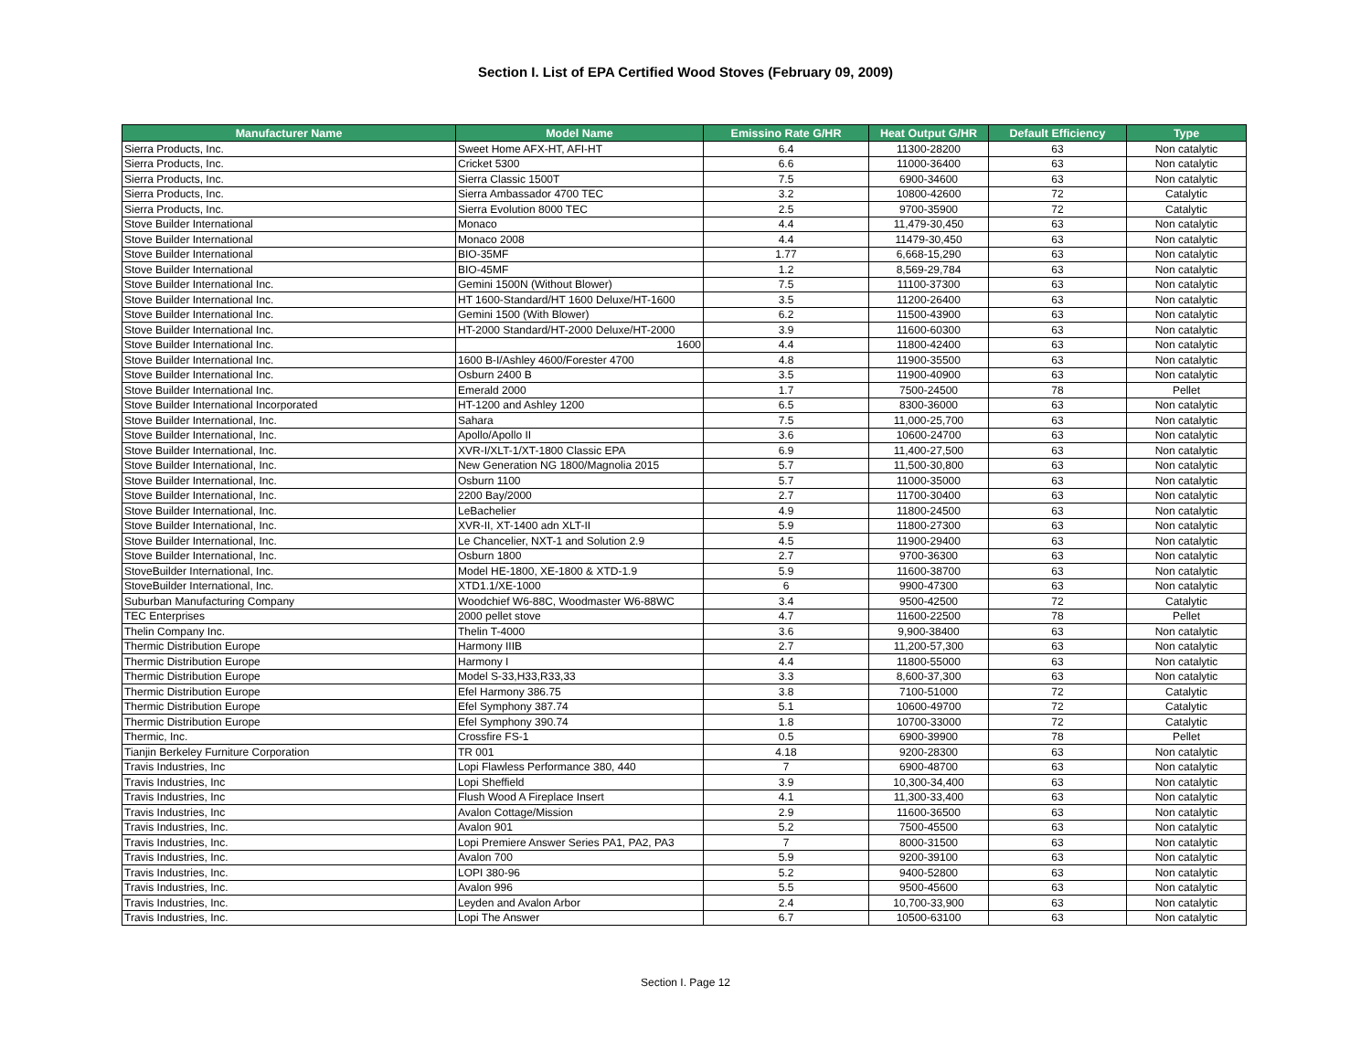Section I. List of EPA Certified Wood Stoves (February 09, 2009)
| Manufacturer Name | Model Name | Emissino Rate G/HR | Heat Output G/HR | Default Efficiency | Type |
| --- | --- | --- | --- | --- | --- |
| Sierra Products, Inc. | Sweet Home AFX-HT, AFI-HT | 6.4 | 11300-28200 | 63 | Non catalytic |
| Sierra Products, Inc. | Cricket 5300 | 6.6 | 11000-36400 | 63 | Non catalytic |
| Sierra Products, Inc. | Sierra Classic 1500T | 7.5 | 6900-34600 | 63 | Non catalytic |
| Sierra Products, Inc. | Sierra Ambassador 4700 TEC | 3.2 | 10800-42600 | 72 | Catalytic |
| Sierra Products, Inc. | Sierra Evolution 8000 TEC | 2.5 | 9700-35900 | 72 | Catalytic |
| Stove Builder International | Monaco | 4.4 | 11,479-30,450 | 63 | Non catalytic |
| Stove Builder International | Monaco 2008 | 4.4 | 11479-30,450 | 63 | Non catalytic |
| Stove Builder International | BIO-35MF | 1.77 | 6,668-15,290 | 63 | Non catalytic |
| Stove Builder International | BIO-45MF | 1.2 | 8,569-29,784 | 63 | Non catalytic |
| Stove Builder International Inc. | Gemini 1500N (Without Blower) | 7.5 | 11100-37300 | 63 | Non catalytic |
| Stove Builder International Inc. | HT 1600-Standard/HT 1600 Deluxe/HT-1600 | 3.5 | 11200-26400 | 63 | Non catalytic |
| Stove Builder International Inc. | Gemini 1500 (With Blower) | 6.2 | 11500-43900 | 63 | Non catalytic |
| Stove Builder International Inc. | HT-2000 Standard/HT-2000 Deluxe/HT-2000 | 3.9 | 11600-60300 | 63 | Non catalytic |
| Stove Builder International Inc. | 1600 | 4.4 | 11800-42400 | 63 | Non catalytic |
| Stove Builder International Inc. | 1600 B-I/Ashley 4600/Forester 4700 | 4.8 | 11900-35500 | 63 | Non catalytic |
| Stove Builder International Inc. | Osburn 2400 B | 3.5 | 11900-40900 | 63 | Non catalytic |
| Stove Builder International Inc. | Emerald 2000 | 1.7 | 7500-24500 | 78 | Pellet |
| Stove Builder International Incorporated | HT-1200 and Ashley 1200 | 6.5 | 8300-36000 | 63 | Non catalytic |
| Stove Builder International, Inc. | Sahara | 7.5 | 11,000-25,700 | 63 | Non catalytic |
| Stove Builder International, Inc. | Apollo/Apollo II | 3.6 | 10600-24700 | 63 | Non catalytic |
| Stove Builder International, Inc. | XVR-I/XLT-1/XT-1800 Classic EPA | 6.9 | 11,400-27,500 | 63 | Non catalytic |
| Stove Builder International, Inc. | New Generation NG 1800/Magnolia 2015 | 5.7 | 11,500-30,800 | 63 | Non catalytic |
| Stove Builder International, Inc. | Osburn 1100 | 5.7 | 11000-35000 | 63 | Non catalytic |
| Stove Builder International, Inc. | 2200 Bay/2000 | 2.7 | 11700-30400 | 63 | Non catalytic |
| Stove Builder International, Inc. | LeBachelier | 4.9 | 11800-24500 | 63 | Non catalytic |
| Stove Builder International, Inc. | XVR-II, XT-1400 adn XLT-II | 5.9 | 11800-27300 | 63 | Non catalytic |
| Stove Builder International, Inc. | Le Chancelier, NXT-1 and Solution 2.9 | 4.5 | 11900-29400 | 63 | Non catalytic |
| Stove Builder International, Inc. | Osburn 1800 | 2.7 | 9700-36300 | 63 | Non catalytic |
| StoveBuilder International, Inc. | Model HE-1800, XE-1800 & XTD-1.9 | 5.9 | 11600-38700 | 63 | Non catalytic |
| StoveBuilder International, Inc. | XTD1.1/XE-1000 | 6 | 9900-47300 | 63 | Non catalytic |
| Suburban Manufacturing Company | Woodchief W6-88C, Woodmaster W6-88WC | 3.4 | 9500-42500 | 72 | Catalytic |
| TEC Enterprises | 2000 pellet stove | 4.7 | 11600-22500 | 78 | Pellet |
| Thelin Company Inc. | Thelin T-4000 | 3.6 | 9,900-38400 | 63 | Non catalytic |
| Thermic Distribution Europe | Harmony IIIB | 2.7 | 11,200-57,300 | 63 | Non catalytic |
| Thermic Distribution Europe | Harmony I | 4.4 | 11800-55000 | 63 | Non catalytic |
| Thermic Distribution Europe | Model S-33,H33,R33,33 | 3.3 | 8,600-37,300 | 63 | Non catalytic |
| Thermic Distribution Europe | Efel Harmony 386.75 | 3.8 | 7100-51000 | 72 | Catalytic |
| Thermic Distribution Europe | Efel Symphony 387.74 | 5.1 | 10600-49700 | 72 | Catalytic |
| Thermic Distribution Europe | Efel Symphony 390.74 | 1.8 | 10700-33000 | 72 | Catalytic |
| Thermic, Inc. | Crossfire FS-1 | 0.5 | 6900-39900 | 78 | Pellet |
| Tianjin Berkeley Furniture Corporation | TR 001 | 4.18 | 9200-28300 | 63 | Non catalytic |
| Travis Industries, Inc | Lopi Flawless Performance 380, 440 | 7 | 6900-48700 | 63 | Non catalytic |
| Travis Industries, Inc | Lopi Sheffield | 3.9 | 10,300-34,400 | 63 | Non catalytic |
| Travis Industries, Inc | Flush Wood A Fireplace Insert | 4.1 | 11,300-33,400 | 63 | Non catalytic |
| Travis Industries, Inc | Avalon Cottage/Mission | 2.9 | 11600-36500 | 63 | Non catalytic |
| Travis Industries, Inc. | Avalon 901 | 5.2 | 7500-45500 | 63 | Non catalytic |
| Travis Industries, Inc. | Lopi Premiere Answer Series PA1, PA2, PA3 | 7 | 8000-31500 | 63 | Non catalytic |
| Travis Industries, Inc. | Avalon 700 | 5.9 | 9200-39100 | 63 | Non catalytic |
| Travis Industries, Inc. | LOPI 380-96 | 5.2 | 9400-52800 | 63 | Non catalytic |
| Travis Industries, Inc. | Avalon 996 | 5.5 | 9500-45600 | 63 | Non catalytic |
| Travis Industries, Inc. | Leyden and Avalon Arbor | 2.4 | 10,700-33,900 | 63 | Non catalytic |
| Travis Industries, Inc. | Lopi The Answer | 6.7 | 10500-63100 | 63 | Non catalytic |
Section I. Page 12